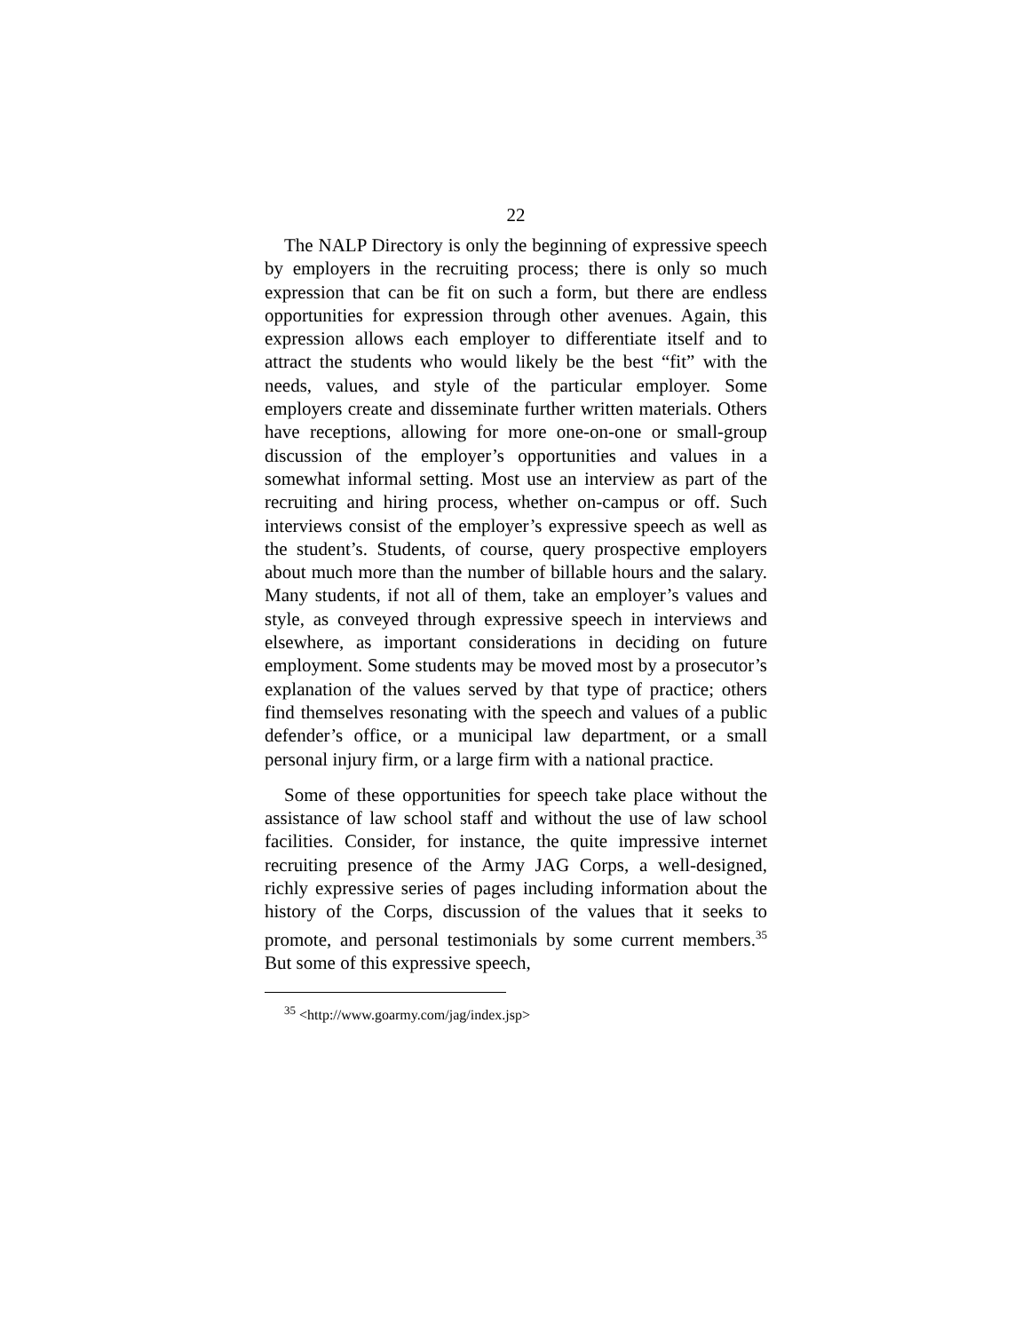22
The NALP Directory is only the beginning of expressive speech by employers in the recruiting process; there is only so much expression that can be fit on such a form, but there are endless opportunities for expression through other avenues. Again, this expression allows each employer to differentiate itself and to attract the students who would likely be the best “fit” with the needs, values, and style of the particular employer. Some employers create and disseminate further written materials. Others have receptions, allowing for more one-on-one or small-group discussion of the employer’s opportunities and values in a somewhat informal setting. Most use an interview as part of the recruiting and hiring process, whether on-campus or off. Such interviews consist of the employer’s expressive speech as well as the student’s. Students, of course, query prospective employers about much more than the number of billable hours and the salary. Many students, if not all of them, take an employer’s values and style, as conveyed through expressive speech in interviews and elsewhere, as important considerations in deciding on future employment. Some students may be moved most by a prosecutor’s explanation of the values served by that type of practice; others find themselves resonating with the speech and values of a public defender’s office, or a municipal law department, or a small personal injury firm, or a large firm with a national practice.
Some of these opportunities for speech take place without the assistance of law school staff and without the use of law school facilities. Consider, for instance, the quite impressive internet recruiting presence of the Army JAG Corps, a well-designed, richly expressive series of pages including information about the history of the Corps, discussion of the values that it seeks to promote, and personal testimonials by some current members.<sup>35</sup> But some of this expressive speech,
<sup>35</sup> <http://www.goarmy.com/jag/index.jsp>